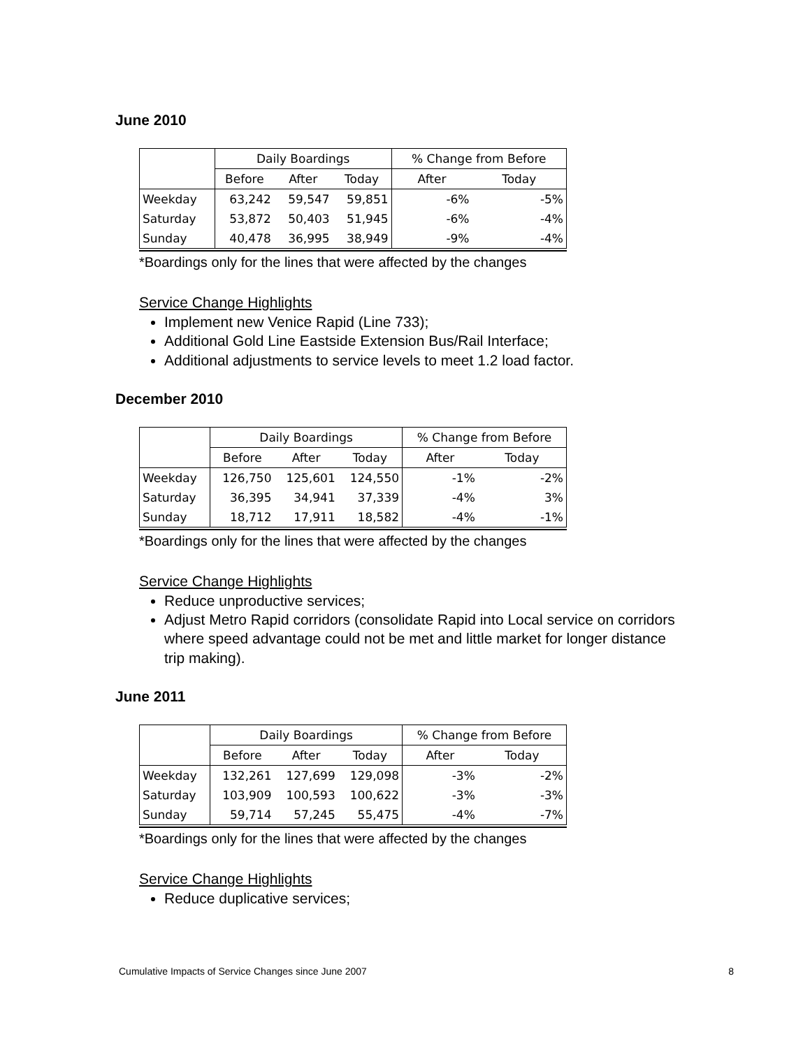June 2010
| | Daily Boardings | | | % Change from Before | |
| --- | --- | --- | --- | --- | --- |
| | Before | After | Today | After | Today |
| Weekday | 63,242 | 59,547 | 59,851 | -6% | -5% |
| Saturday | 53,872 | 50,403 | 51,945 | -6% | -4% |
| Sunday | 40,478 | 36,995 | 38,949 | -9% | -4% |
*Boardings only for the lines that were affected by the changes
Service Change Highlights
Implement new Venice Rapid (Line 733);
Additional Gold Line Eastside Extension Bus/Rail Interface;
Additional adjustments to service levels to meet 1.2 load factor.
December 2010
| | Daily Boardings | | | % Change from Before | |
| --- | --- | --- | --- | --- | --- |
| | Before | After | Today | After | Today |
| Weekday | 126,750 | 125,601 | 124,550 | -1% | -2% |
| Saturday | 36,395 | 34,941 | 37,339 | -4% | 3% |
| Sunday | 18,712 | 17,911 | 18,582 | -4% | -1% |
*Boardings only for the lines that were affected by the changes
Service Change Highlights
Reduce unproductive services;
Adjust Metro Rapid corridors (consolidate Rapid into Local service on corridors where speed advantage could not be met and little market for longer distance trip making).
June 2011
| | Daily Boardings | | | % Change from Before | |
| --- | --- | --- | --- | --- | --- |
| | Before | After | Today | After | Today |
| Weekday | 132,261 | 127,699 | 129,098 | -3% | -2% |
| Saturday | 103,909 | 100,593 | 100,622 | -3% | -3% |
| Sunday | 59,714 | 57,245 | 55,475 | -4% | -7% |
*Boardings only for the lines that were affected by the changes
Service Change Highlights
Reduce duplicative services;
Cumulative Impacts of Service Changes since June 2007 8